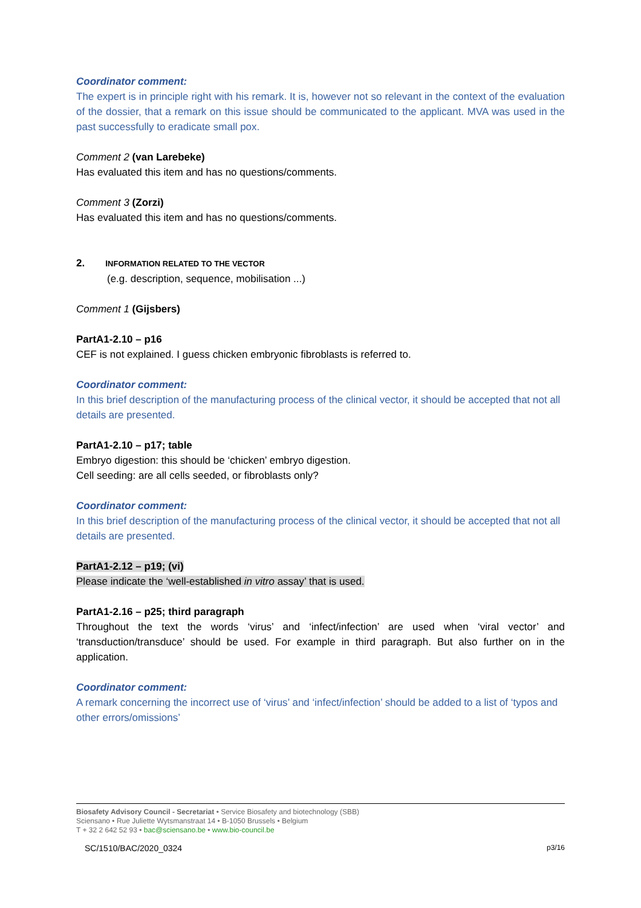Coordinator comment:
The expert is in principle right with his remark. It is, however not so relevant in the context of the evaluation of the dossier, that a remark on this issue should be communicated to the applicant. MVA was used in the past successfully to eradicate small pox.
Comment 2 (van Larebeke)
Has evaluated this item and has no questions/comments.
Comment 3 (Zorzi)
Has evaluated this item and has no questions/comments.
2. INFORMATION RELATED TO THE VECTOR
(e.g. description, sequence, mobilisation ...)
Comment 1 (Gijsbers)
PartA1-2.10 – p16
CEF is not explained. I guess chicken embryonic fibroblasts is referred to.
Coordinator comment:
In this brief description of the manufacturing process of the clinical vector, it should be accepted that not all details are presented.
PartA1-2.10 – p17; table
Embryo digestion: this should be ‘chicken’ embryo digestion.
Cell seeding: are all cells seeded, or fibroblasts only?
Coordinator comment:
In this brief description of the manufacturing process of the clinical vector, it should be accepted that not all details are presented.
PartA1-2.12 – p19; (vi)
Please indicate the ‘well-established in vitro assay’ that is used.
PartA1-2.16 – p25; third paragraph
Throughout the text the words ‘virus’ and ‘infect/infection’ are used when ‘viral vector’ and ‘transduction/transduce’ should be used. For example in third paragraph. But also further on in the application.
Coordinator comment:
A remark concerning the incorrect use of ‘virus’ and ‘infect/infection’ should be added to a list of ‘typos and other errors/omissions’
Biosafety Advisory Council - Secretariat • Service Biosafety and biotechnology (SBB)
Sciensano • Rue Juliette Wytsmanstraat 14 • B-1050 Brussels • Belgium
T + 32 2 642 52 93 • bac@sciensano.be • www.bio-council.be
SC/1510/BAC/2020_0324 p3/16